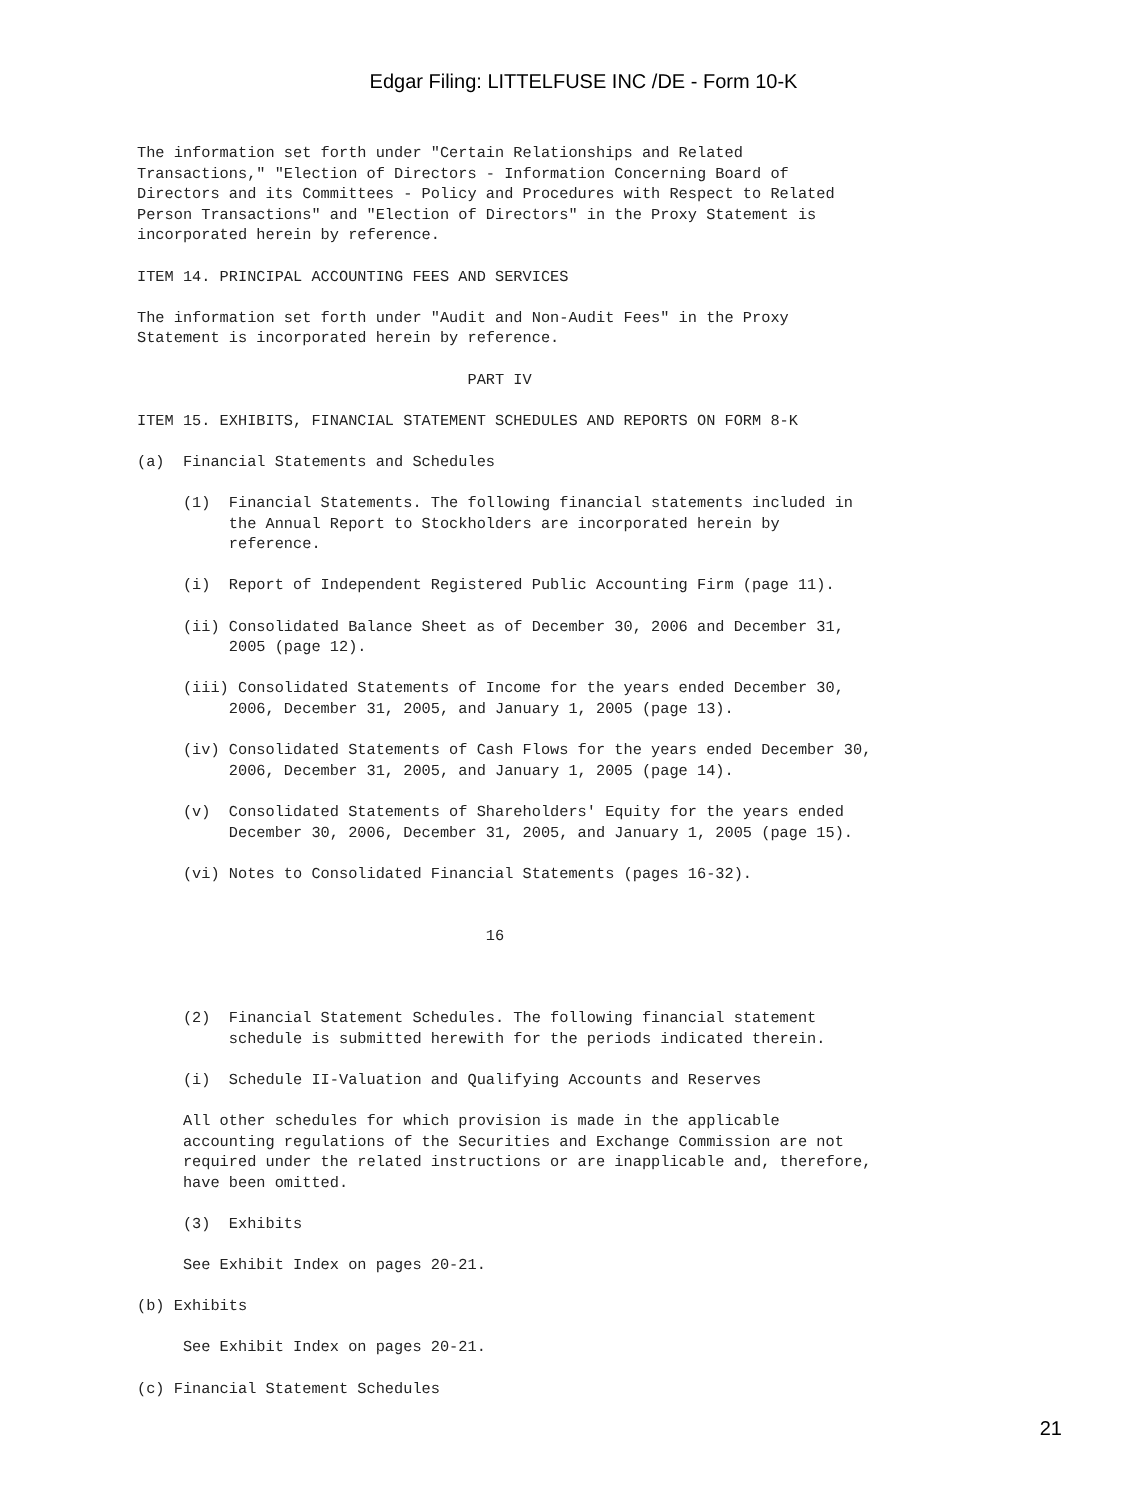Edgar Filing: LITTELFUSE INC /DE - Form 10-K
The information set forth under "Certain Relationships and Related
Transactions," "Election of Directors - Information Concerning Board of
Directors and its Committees - Policy and Procedures with Respect to Related
Person Transactions" and "Election of Directors" in the Proxy Statement is
incorporated herein by reference.

ITEM 14. PRINCIPAL ACCOUNTING FEES AND SERVICES

The information set forth under "Audit and Non-Audit Fees" in the Proxy
Statement is incorporated herein by reference.

                                    PART IV

ITEM 15. EXHIBITS, FINANCIAL STATEMENT SCHEDULES AND REPORTS ON FORM 8-K

(a)  Financial Statements and Schedules

     (1)  Financial Statements. The following financial statements included in
          the Annual Report to Stockholders are incorporated herein by
          reference.

     (i)  Report of Independent Registered Public Accounting Firm (page 11).

     (ii) Consolidated Balance Sheet as of December 30, 2006 and December 31,
          2005 (page 12).

     (iii) Consolidated Statements of Income for the years ended December 30,
          2006, December 31, 2005, and January 1, 2005 (page 13).

     (iv) Consolidated Statements of Cash Flows for the years ended December 30,
          2006, December 31, 2005, and January 1, 2005 (page 14).

     (v)  Consolidated Statements of Shareholders' Equity for the years ended
          December 30, 2006, December 31, 2005, and January 1, 2005 (page 15).

     (vi) Notes to Consolidated Financial Statements (pages 16-32).


                                      16



     (2)  Financial Statement Schedules. The following financial statement
          schedule is submitted herewith for the periods indicated therein.

     (i)  Schedule II-Valuation and Qualifying Accounts and Reserves

     All other schedules for which provision is made in the applicable
     accounting regulations of the Securities and Exchange Commission are not
     required under the related instructions or are inapplicable and, therefore,
     have been omitted.

     (3)  Exhibits

     See Exhibit Index on pages 20-21.

(b) Exhibits

     See Exhibit Index on pages 20-21.

(c) Financial Statement Schedules
21